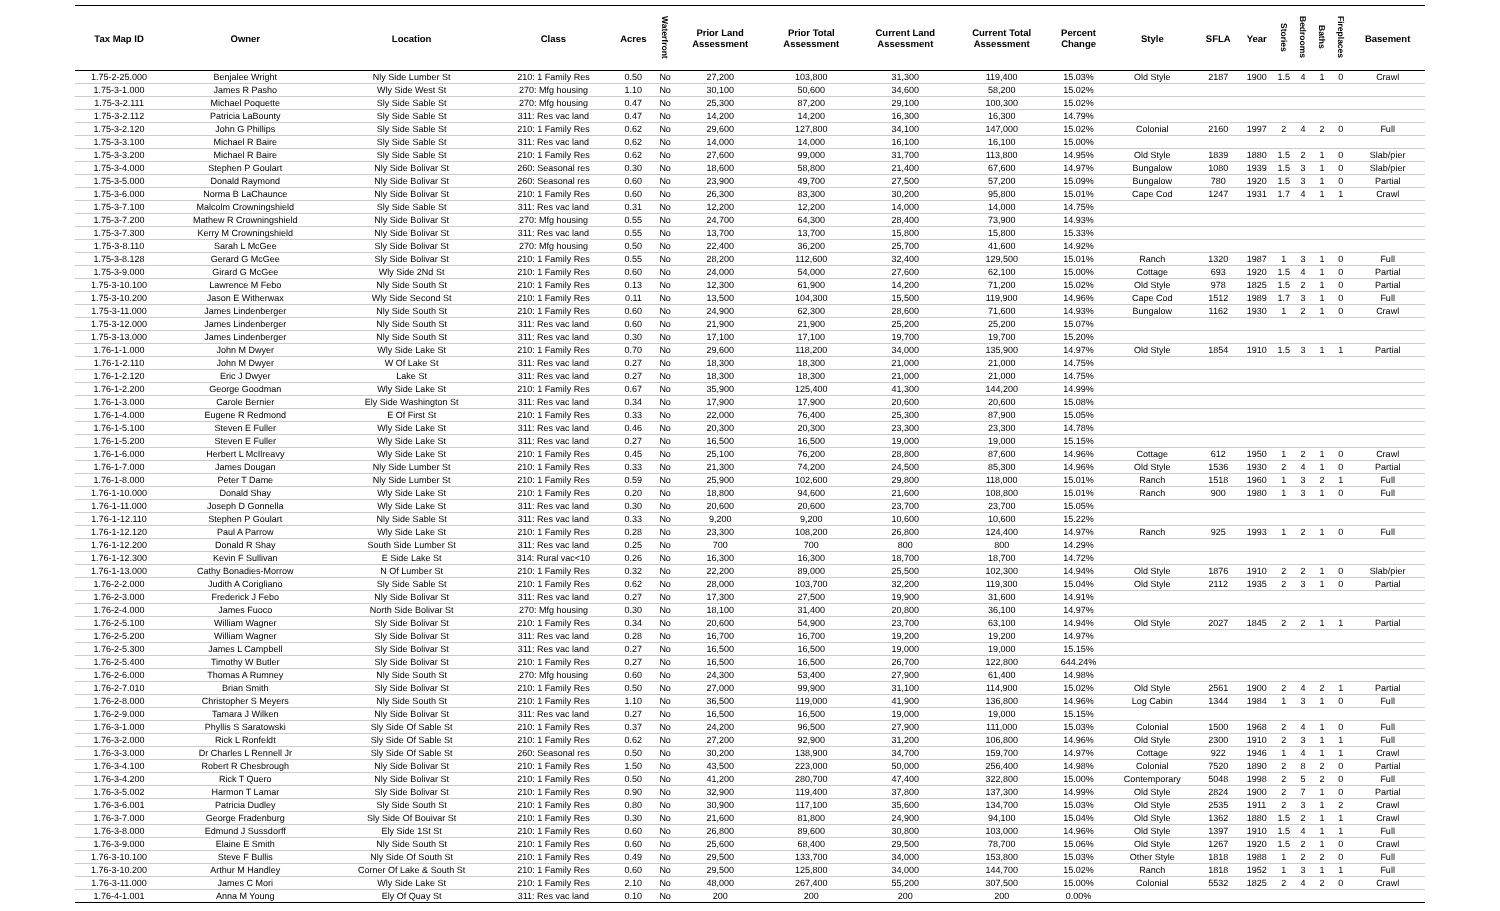| Tax Map ID | Owner | Location | Class | Acres | Waterfront | Prior Land Assessment | Prior Total Assessment | Current Land Assessment | Current Total Assessment | Percent Change | Style | SFLA | Year | Stories | Bedrooms | Baths | Fireplaces | Basement |
| --- | --- | --- | --- | --- | --- | --- | --- | --- | --- | --- | --- | --- | --- | --- | --- | --- | --- | --- |
| 1.75-2-25.000 | Benjalee Wright | Nly Side Lumber St | 210: 1 Family Res | 0.50 | No | 27,200 | 103,800 | 31,300 | 119,400 | 15.03% | Old Style | 2187 | 1900 | 1.5 | 4 | 1 | 0 | Crawl |
| 1.75-3-1.000 | James R Pasho | Wly Side West St | 270: Mfg housing | 1.10 | No | 30,100 | 50,600 | 34,600 | 58,200 | 15.02% | | | | | | | | |
| 1.75-3-2.111 | Michael Poquette | Sly Side Sable St | 270: Mfg housing | 0.47 | No | 25,300 | 87,200 | 29,100 | 100,300 | 15.02% | | | | | | | | |
| 1.75-3-2.112 | Patricia LaBounty | Sly Side Sable St | 311: Res vac land | 0.47 | No | 14,200 | 14,200 | 16,300 | 16,300 | 14.79% | | | | | | | | |
| 1.75-3-2.120 | John G Phillips | Sly Side Sable St | 210: 1 Family Res | 0.62 | No | 29,600 | 127,800 | 34,100 | 147,000 | 15.02% | Colonial | 2160 | 1997 | 2 | 4 | 2 | 0 | Full |
| 1.75-3-3.100 | Michael R Baire | Sly Side Sable St | 311: Res vac land | 0.62 | No | 14,000 | 14,000 | 16,100 | 16,100 | 15.00% | | | | | | | | |
| 1.75-3-3.200 | Michael R Baire | Sly Side Sable St | 210: 1 Family Res | 0.62 | No | 27,600 | 99,000 | 31,700 | 113,800 | 14.95% | Old Style | 1839 | 1880 | 1.5 | 2 | 1 | 0 | Slab/pier |
| 1.75-3-4.000 | Stephen P Goulart | Nly Side Bolivar St | 260: Seasonal res | 0.30 | No | 18,600 | 58,800 | 21,400 | 67,600 | 14.97% | Bungalow | 1080 | 1939 | 1.5 | 3 | 1 | 0 | Slab/pier |
| 1.75-3-5.000 | Donald Raymond | Nly Side Bolivar St | 260: Seasonal res | 0.60 | No | 23,900 | 49,700 | 27,500 | 57,200 | 15.09% | Bungalow | 780 | 1920 | 1.5 | 3 | 1 | 0 | Partial |
| 1.75-3-6.000 | Norma B LaChaunce | Nly Side Bolivar St | 210: 1 Family Res | 0.60 | No | 26,300 | 83,300 | 30,200 | 95,800 | 15.01% | Cape Cod | 1247 | 1931 | 1.7 | 4 | 1 | 1 | Crawl |
| 1.75-3-7.100 | Malcolm Crowningshield | Sly Side Sable St | 311: Res vac land | 0.31 | No | 12,200 | 12,200 | 14,000 | 14,000 | 14.75% | | | | | | | | |
| 1.75-3-7.200 | Mathew R Crowningshield | Nly Side Bolivar St | 270: Mfg housing | 0.55 | No | 24,700 | 64,300 | 28,400 | 73,900 | 14.93% | | | | | | | | |
| 1.75-3-7.300 | Kerry M Crowningshield | Nly Side Bolivar St | 311: Res vac land | 0.55 | No | 13,700 | 13,700 | 15,800 | 15,800 | 15.33% | | | | | | | | |
| 1.75-3-8.110 | Sarah L McGee | Sly Side Bolivar St | 270: Mfg housing | 0.50 | No | 22,400 | 36,200 | 25,700 | 41,600 | 14.92% | | | | | | | | |
| 1.75-3-8.128 | Gerard G McGee | Sly Side Bolivar St | 210: 1 Family Res | 0.55 | No | 28,200 | 112,600 | 32,400 | 129,500 | 15.01% | Ranch | 1320 | 1987 | 1 | 3 | 1 | 0 | Full |
| 1.75-3-9.000 | Girard G McGee | Wly Side 2Nd St | 210: 1 Family Res | 0.60 | No | 24,000 | 54,000 | 27,600 | 62,100 | 15.00% | Cottage | 693 | 1920 | 1.5 | 4 | 1 | 0 | Partial |
| 1.75-3-10.100 | Lawrence M Febo | Nly Side South St | 210: 1 Family Res | 0.13 | No | 12,300 | 61,900 | 14,200 | 71,200 | 15.02% | Old Style | 978 | 1825 | 1.5 | 2 | 1 | 0 | Partial |
| 1.75-3-10.200 | Jason E Witherwax | Wly Side Second St | 210: 1 Family Res | 0.11 | No | 13,500 | 104,300 | 15,500 | 119,900 | 14.96% | Cape Cod | 1512 | 1989 | 1.7 | 3 | 1 | 0 | Full |
| 1.75-3-11.000 | James Lindenberger | Nly Side South St | 210: 1 Family Res | 0.60 | No | 24,900 | 62,300 | 28,600 | 71,600 | 14.93% | Bungalow | 1162 | 1930 | 1 | 2 | 1 | 0 | Crawl |
| 1.75-3-12.000 | James Lindenberger | Nly Side South St | 311: Res vac land | 0.60 | No | 21,900 | 21,900 | 25,200 | 25,200 | 15.07% | | | | | | | | |
| 1.75-3-13.000 | James Lindenberger | Nly Side South St | 311: Res vac land | 0.30 | No | 17,100 | 17,100 | 19,700 | 19,700 | 15.20% | | | | | | | | |
| 1.76-1-1.000 | John M Dwyer | Wly Side Lake St | 210: 1 Family Res | 0.70 | No | 29,600 | 118,200 | 34,000 | 135,900 | 14.97% | Old Style | 1854 | 1910 | 1.5 | 3 | 1 | 1 | Partial |
| 1.76-1-2.110 | John M Dwyer | W Of Lake St | 311: Res vac land | 0.27 | No | 18,300 | 18,300 | 21,000 | 21,000 | 14.75% | | | | | | | | |
| 1.76-1-2.120 | Eric J Dwyer | Lake St | 311: Res vac land | 0.27 | No | 18,300 | 18,300 | 21,000 | 21,000 | 14.75% | | | | | | | | |
| 1.76-1-2.200 | George Goodman | Wly Side Lake St | 210: 1 Family Res | 0.67 | No | 35,900 | 125,400 | 41,300 | 144,200 | 14.99% | | | | | | | | |
| 1.76-1-3.000 | Carole Bernier | Ely Side Washington St | 311: Res vac land | 0.34 | No | 17,900 | 17,900 | 20,600 | 20,600 | 15.08% | | | | | | | | |
| 1.76-1-4.000 | Eugene R Redmond | E Of First St | 210: 1 Family Res | 0.33 | No | 22,000 | 76,400 | 25,300 | 87,900 | 15.05% | | | | | | | | |
| 1.76-1-5.100 | Steven E Fuller | Wly Side Lake St | 311: Res vac land | 0.46 | No | 20,300 | 20,300 | 23,300 | 23,300 | 14.78% | | | | | | | | |
| 1.76-1-5.200 | Steven E Fuller | Wly Side Lake St | 311: Res vac land | 0.27 | No | 16,500 | 16,500 | 19,000 | 19,000 | 15.15% | | | | | | | | |
| 1.76-1-6.000 | Herbert L McIlreavy | Wly Side Lake St | 210: 1 Family Res | 0.45 | No | 25,100 | 76,200 | 28,800 | 87,600 | 14.96% | Cottage | 612 | 1950 | 1 | 2 | 1 | 0 | Crawl |
| 1.76-1-7.000 | James Dougan | Nly Side Lumber St | 210: 1 Family Res | 0.33 | No | 21,300 | 74,200 | 24,500 | 85,300 | 14.96% | Old Style | 1536 | 1930 | 2 | 4 | 1 | 0 | Partial |
| 1.76-1-8.000 | Peter T Dame | Nly Side Lumber St | 210: 1 Family Res | 0.59 | No | 25,900 | 102,600 | 29,800 | 118,000 | 15.01% | Ranch | 1518 | 1960 | 1 | 3 | 2 | 1 | Full |
| 1.76-1-10.000 | Donald Shay | Wly Side Lake St | 210: 1 Family Res | 0.20 | No | 18,800 | 94,600 | 21,600 | 108,800 | 15.01% | Ranch | 900 | 1980 | 1 | 3 | 1 | 0 | Full |
| 1.76-1-11.000 | Joseph D Gonnella | Wly Side Lake St | 311: Res vac land | 0.30 | No | 20,600 | 20,600 | 23,700 | 23,700 | 15.05% | | | | | | | | |
| 1.76-1-12.110 | Stephen P Goulart | Nly Side Sable St | 311: Res vac land | 0.33 | No | 9,200 | 9,200 | 10,600 | 10,600 | 15.22% | | | | | | | | |
| 1.76-1-12.120 | Paul A Parrow | Wly Side Lake St | 210: 1 Family Res | 0.28 | No | 23,300 | 108,200 | 26,800 | 124,400 | 14.97% | Ranch | 925 | 1993 | 1 | 2 | 1 | 0 | Full |
| 1.76-1-12.200 | Donald R Shay | South Side Lumber St | 311: Res vac land | 0.25 | No | 700 | 700 | 800 | 800 | 14.29% | | | | | | | | |
| 1.76-1-12.300 | Kevin F Sullivan | E Side Lake St | 314: Rural vac<10 | 0.26 | No | 16,300 | 16,300 | 18,700 | 18,700 | 14.72% | | | | | | | | |
| 1.76-1-13.000 | Cathy Bonadies-Morrow | N Of Lumber St | 210: 1 Family Res | 0.32 | No | 22,200 | 89,000 | 25,500 | 102,300 | 14.94% | Old Style | 1876 | 1910 | 2 | 2 | 1 | 0 | Slab/pier |
| 1.76-2-2.000 | Judith A Corigliano | Sly Side Sable St | 210: 1 Family Res | 0.62 | No | 28,000 | 103,700 | 32,200 | 119,300 | 15.04% | Old Style | 2112 | 1935 | 2 | 3 | 1 | 0 | Partial |
| 1.76-2-3.000 | Frederick J Febo | Nly Side Bolivar St | 311: Res vac land | 0.27 | No | 17,300 | 27,500 | 19,900 | 31,600 | 14.91% | | | | | | | | |
| 1.76-2-4.000 | James Fuoco | North Side Bolivar St | 270: Mfg housing | 0.30 | No | 18,100 | 31,400 | 20,800 | 36,100 | 14.97% | | | | | | | | |
| 1.76-2-5.100 | William Wagner | Sly Side Bolivar St | 210: 1 Family Res | 0.34 | No | 20,600 | 54,900 | 23,700 | 63,100 | 14.94% | Old Style | 2027 | 1845 | 2 | 2 | 1 | 1 | Partial |
| 1.76-2-5.200 | William Wagner | Sly Side Bolivar St | 311: Res vac land | 0.28 | No | 16,700 | 16,700 | 19,200 | 19,200 | 14.97% | | | | | | | | |
| 1.76-2-5.300 | James L Campbell | Sly Side Bolivar St | 311: Res vac land | 0.27 | No | 16,500 | 16,500 | 19,000 | 19,000 | 15.15% | | | | | | | | |
| 1.76-2-5.400 | Timothy W Butler | Sly Side Bolivar St | 210: 1 Family Res | 0.27 | No | 16,500 | 16,500 | 26,700 | 122,800 | 644.24% | | | | | | | | |
| 1.76-2-6.000 | Thomas A Rumney | Nly Side South St | 270: Mfg housing | 0.60 | No | 24,300 | 53,400 | 27,900 | 61,400 | 14.98% | | | | | | | | |
| 1.76-2-7.010 | Brian Smith | Sly Side Bolivar St | 210: 1 Family Res | 0.50 | No | 27,000 | 99,900 | 31,100 | 114,900 | 15.02% | Old Style | 2561 | 1900 | 2 | 4 | 2 | 1 | Partial |
| 1.76-2-8.000 | Christopher S Meyers | Nly Side South St | 210: 1 Family Res | 1.10 | No | 36,500 | 119,000 | 41,900 | 136,800 | 14.96% | Log Cabin | 1344 | 1984 | 1 | 3 | 1 | 0 | Full |
| 1.76-2-9.000 | Tamara J Wilken | Nly Side Bolivar St | 311: Res vac land | 0.27 | No | 16,500 | 16,500 | 19,000 | 19,000 | 15.15% | | | | | | | | |
| 1.76-3-1.000 | Phyllis S Saratowski | Sly Side Of Sable St | 210: 1 Family Res | 0.37 | No | 24,200 | 96,500 | 27,900 | 111,000 | 15.03% | Colonial | 1500 | 1968 | 2 | 4 | 1 | 0 | Full |
| 1.76-3-2.000 | Rick L Ronfeldt | Sly Side Of Sable St | 210: 1 Family Res | 0.62 | No | 27,200 | 92,900 | 31,200 | 106,800 | 14.96% | Old Style | 2300 | 1910 | 2 | 3 | 1 | 1 | Full |
| 1.76-3-3.000 | Dr Charles L Rennell Jr | Sly Side Of Sable St | 260: Seasonal res | 0.50 | No | 30,200 | 138,900 | 34,700 | 159,700 | 14.97% | Cottage | 922 | 1946 | 1 | 4 | 1 | 1 | Crawl |
| 1.76-3-4.100 | Robert R Chesbrough | Nly Side Bolivar St | 210: 1 Family Res | 1.50 | No | 43,500 | 223,000 | 50,000 | 256,400 | 14.98% | Colonial | 7520 | 1890 | 2 | 8 | 2 | 0 | Partial |
| 1.76-3-4.200 | Rick T Quero | Nly Side Bolivar St | 210: 1 Family Res | 0.50 | No | 41,200 | 280,700 | 47,400 | 322,800 | 15.00% | Contemporary | 5048 | 1998 | 2 | 5 | 2 | 0 | Full |
| 1.76-3-5.002 | Harmon T Lamar | Sly Side Bolivar St | 210: 1 Family Res | 0.90 | No | 32,900 | 119,400 | 37,800 | 137,300 | 14.99% | Old Style | 2824 | 1900 | 2 | 7 | 1 | 0 | Partial |
| 1.76-3-6.001 | Patricia Dudley | Sly Side South St | 210: 1 Family Res | 0.80 | No | 30,900 | 117,100 | 35,600 | 134,700 | 15.03% | Old Style | 2535 | 1911 | 2 | 3 | 1 | 2 | Crawl |
| 1.76-3-7.000 | George Fradenburg | Sly Side Of Bouivar St | 210: 1 Family Res | 0.30 | No | 21,600 | 81,800 | 24,900 | 94,100 | 15.04% | Old Style | 1362 | 1880 | 1.5 | 2 | 1 | 1 | Crawl |
| 1.76-3-8.000 | Edmund J Sussdorff | Ely Side 1St St | 210: 1 Family Res | 0.60 | No | 26,800 | 89,600 | 30,800 | 103,000 | 14.96% | Old Style | 1397 | 1910 | 1.5 | 4 | 1 | 1 | Full |
| 1.76-3-9.000 | Elaine E Smith | Nly Side South St | 210: 1 Family Res | 0.60 | No | 25,600 | 68,400 | 29,500 | 78,700 | 15.06% | Old Style | 1267 | 1920 | 1.5 | 2 | 1 | 0 | Crawl |
| 1.76-3-10.100 | Steve F Bullis | Nly Side Of South St | 210: 1 Family Res | 0.49 | No | 29,500 | 133,700 | 34,000 | 153,800 | 15.03% | Other Style | 1818 | 1988 | 1 | 2 | 2 | 0 | Full |
| 1.76-3-10.200 | Arthur M Handley | Corner Of Lake & South St | 210: 1 Family Res | 0.60 | No | 29,500 | 125,800 | 34,000 | 144,700 | 15.02% | Ranch | 1818 | 1952 | 1 | 3 | 1 | 1 | Full |
| 1.76-3-11.000 | James C Mori | Wly Side Lake St | 210: 1 Family Res | 2.10 | No | 48,000 | 267,400 | 55,200 | 307,500 | 15.00% | Colonial | 5532 | 1825 | 2 | 4 | 2 | 0 | Crawl |
| 1.76-4-1.001 | Anna M Young | Ely Of Quay St | 311: Res vac land | 0.10 | No | 200 | 200 | 200 | 200 | 0.00% | | | | | | | | |